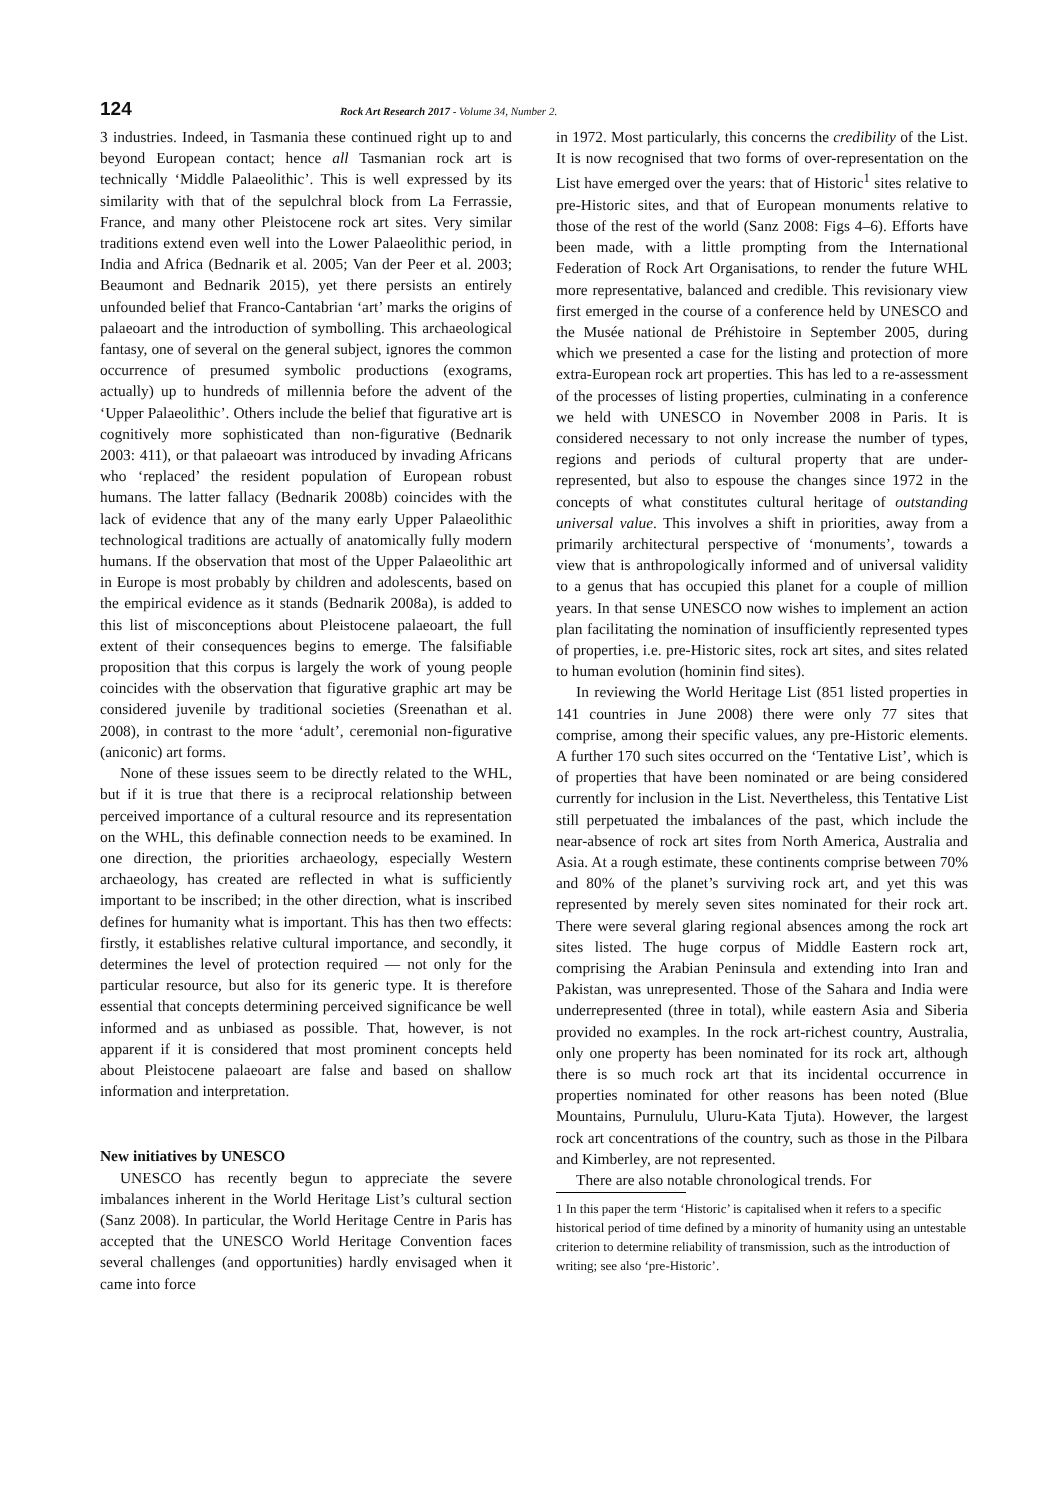124 Rock Art Research 2017 - Volume 34, Number 2.
3 industries. Indeed, in Tasmania these continued right up to and beyond European contact; hence all Tasmanian rock art is technically ‘Middle Palaeolithic’. This is well expressed by its similarity with that of the sepulchral block from La Ferrassie, France, and many other Pleistocene rock art sites. Very similar traditions extend even well into the Lower Palaeolithic period, in India and Africa (Bednarik et al. 2005; Van der Peer et al. 2003; Beaumont and Bednarik 2015), yet there persists an entirely unfounded belief that Franco-Cantabrian ‘art’ marks the origins of palaeoart and the introduction of symbolling. This archaeological fantasy, one of several on the general subject, ignores the common occurrence of presumed symbolic productions (exograms, actually) up to hundreds of millennia before the advent of the ‘Upper Palaeolithic’. Others include the belief that figurative art is cognitively more sophisticated than non-figurative (Bednarik 2003: 411), or that palaeoart was introduced by invading Africans who ‘replaced’ the resident population of European robust humans. The latter fallacy (Bednarik 2008b) coincides with the lack of evidence that any of the many early Upper Palaeolithic technological traditions are actually of anatomically fully modern humans. If the observation that most of the Upper Palaeolithic art in Europe is most probably by children and adolescents, based on the empirical evidence as it stands (Bednarik 2008a), is added to this list of misconceptions about Pleistocene palaeoart, the full extent of their consequences begins to emerge. The falsifiable proposition that this corpus is largely the work of young people coincides with the observation that figurative graphic art may be considered juvenile by traditional societies (Sreenathan et al. 2008), in contrast to the more ‘adult’, ceremonial non-figurative (aniconic) art forms.
None of these issues seem to be directly related to the WHL, but if it is true that there is a reciprocal relationship between perceived importance of a cultural resource and its representation on the WHL, this definable connection needs to be examined. In one direction, the priorities archaeology, especially Western archaeology, has created are reflected in what is sufficiently important to be inscribed; in the other direction, what is inscribed defines for humanity what is important. This has then two effects: firstly, it establishes relative cultural importance, and secondly, it determines the level of protection required — not only for the particular resource, but also for its generic type. It is therefore essential that concepts determining perceived significance be well informed and as unbiased as possible. That, however, is not apparent if it is considered that most prominent concepts held about Pleistocene palaeoart are false and based on shallow information and interpretation.
New initiatives by UNESCO
UNESCO has recently begun to appreciate the severe imbalances inherent in the World Heritage List’s cultural section (Sanz 2008). In particular, the World Heritage Centre in Paris has accepted that the UNESCO World Heritage Convention faces several challenges (and opportunities) hardly envisaged when it came into force
in 1972. Most particularly, this concerns the credibility of the List. It is now recognised that two forms of over-representation on the List have emerged over the years: that of Historic<sup>1</sup> sites relative to pre-Historic sites, and that of European monuments relative to those of the rest of the world (Sanz 2008: Figs 4–6). Efforts have been made, with a little prompting from the International Federation of Rock Art Organisations, to render the future WHL more representative, balanced and credible. This revisionary view first emerged in the course of a conference held by UNESCO and the Musée national de Préhistoire in September 2005, during which we presented a case for the listing and protection of more extra-European rock art properties. This has led to a re-assessment of the processes of listing properties, culminating in a conference we held with UNESCO in November 2008 in Paris. It is considered necessary to not only increase the number of types, regions and periods of cultural property that are under-represented, but also to espouse the changes since 1972 in the concepts of what constitutes cultural heritage of outstanding universal value. This involves a shift in priorities, away from a primarily architectural perspective of ‘monuments’, towards a view that is anthropologically informed and of universal validity to a genus that has occupied this planet for a couple of million years. In that sense UNESCO now wishes to implement an action plan facilitating the nomination of insufficiently represented types of properties, i.e. pre-Historic sites, rock art sites, and sites related to human evolution (hominin find sites).
In reviewing the World Heritage List (851 listed properties in 141 countries in June 2008) there were only 77 sites that comprise, among their specific values, any pre-Historic elements. A further 170 such sites occurred on the ‘Tentative List’, which is of properties that have been nominated or are being considered currently for inclusion in the List. Nevertheless, this Tentative List still perpetuated the imbalances of the past, which include the near-absence of rock art sites from North America, Australia and Asia. At a rough estimate, these continents comprise between 70% and 80% of the planet’s surviving rock art, and yet this was represented by merely seven sites nominated for their rock art. There were several glaring regional absences among the rock art sites listed. The huge corpus of Middle Eastern rock art, comprising the Arabian Peninsula and extending into Iran and Pakistan, was unrepresented. Those of the Sahara and India were underrepresented (three in total), while eastern Asia and Siberia provided no examples. In the rock art-richest country, Australia, only one property has been nominated for its rock art, although there is so much rock art that its incidental occurrence in properties nominated for other reasons has been noted (Blue Mountains, Purnululu, Uluru-Kata Tjuta). However, the largest rock art concentrations of the country, such as those in the Pilbara and Kimberley, are not represented.
There are also notable chronological trends. For
1 In this paper the term ‘Historic’ is capitalised when it refers to a specific historical period of time defined by a minority of humanity using an untestable criterion to determine reliability of transmission, such as the introduction of writing; see also ‘pre-Historic’.